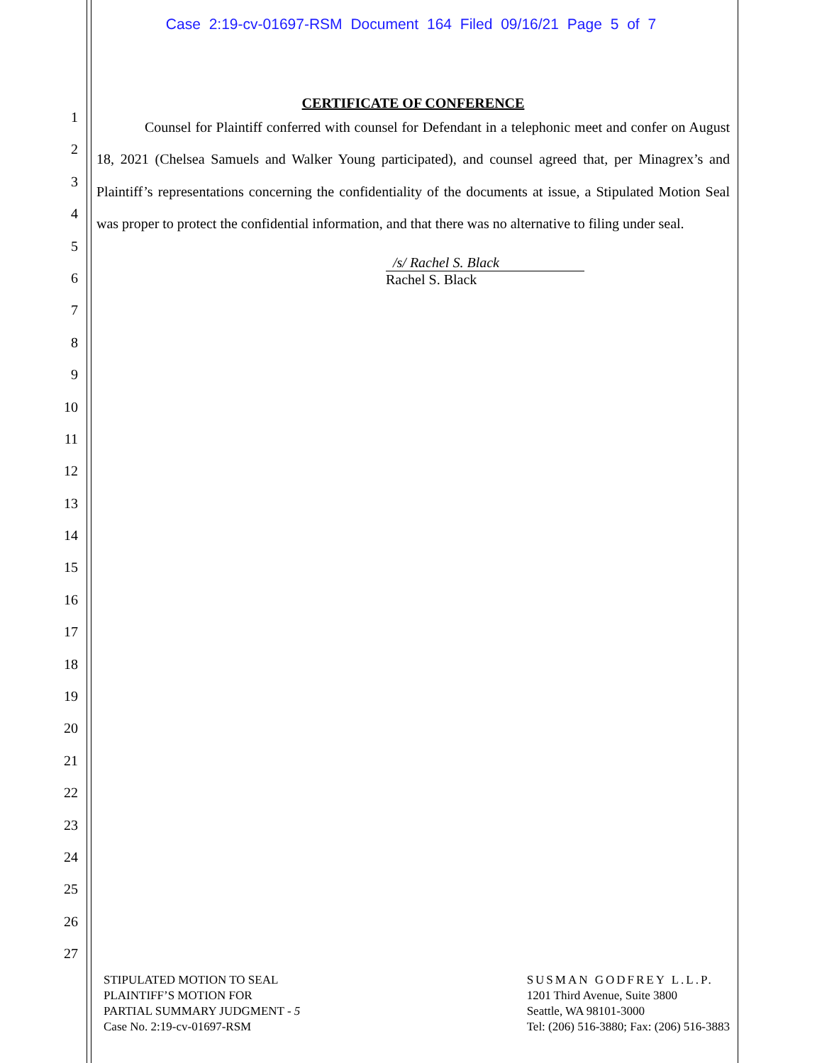Case 2:19-cv-01697-RSM Document 164 Filed 09/16/21 Page 5 of 7
1
2
3
4
5
6
7
8
9
10
11
12
13
14
15
16
17
18
19
20
21
22
23
24
25
26
27
CERTIFICATE OF CONFERENCE
Counsel for Plaintiff conferred with counsel for Defendant in a telephonic meet and confer on August 18, 2021 (Chelsea Samuels and Walker Young participated), and counsel agreed that, per Minagrex’s and Plaintiff’s representations concerning the confidentiality of the documents at issue, a Stipulated Motion Seal was proper to protect the confidential information, and that there was no alternative to filing under seal.
/s/ Rachel S. Black
Rachel S. Black
STIPULATED MOTION TO SEAL
PLAINTIFF’S MOTION FOR
PARTIAL SUMMARY JUDGMENT - 5
Case No. 2:19-cv-01697-RSM
SUSMAN GODFREY L.L.P.
1201 Third Avenue, Suite 3800
Seattle, WA 98101-3000
Tel: (206) 516-3880; Fax: (206) 516-3883